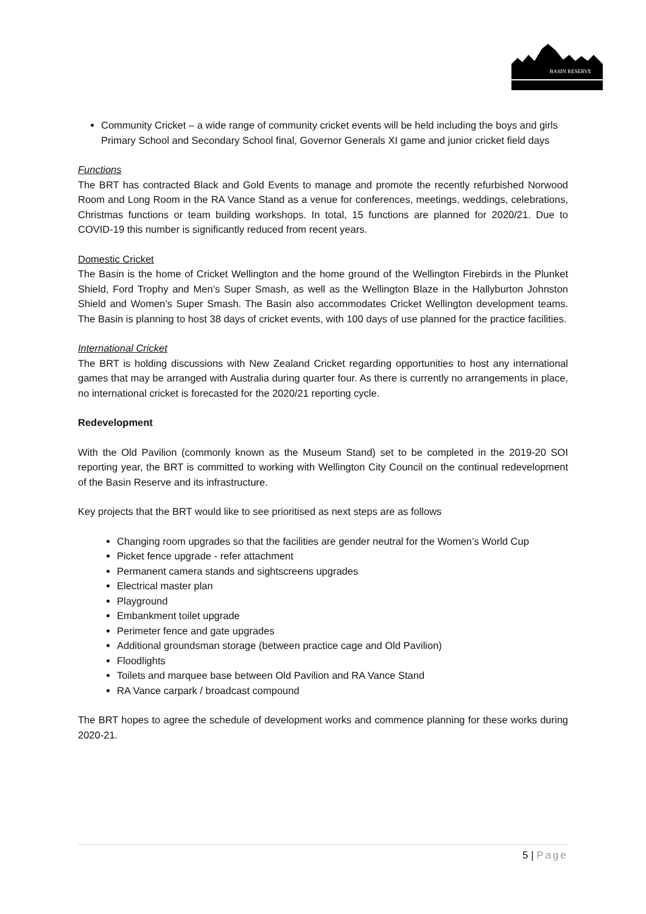BASIN RESERVE
Community Cricket – a wide range of community cricket events will be held including the boys and girls Primary School and Secondary School final, Governor Generals XI game and junior cricket field days
Functions
The BRT has contracted Black and Gold Events to manage and promote the recently refurbished Norwood Room and Long Room in the RA Vance Stand as a venue for conferences, meetings, weddings, celebrations, Christmas functions or team building workshops. In total, 15 functions are planned for 2020/21. Due to COVID-19 this number is significantly reduced from recent years.
Domestic Cricket
The Basin is the home of Cricket Wellington and the home ground of the Wellington Firebirds in the Plunket Shield, Ford Trophy and Men’s Super Smash, as well as the Wellington Blaze in the Hallyburton Johnston Shield and Women’s Super Smash. The Basin also accommodates Cricket Wellington development teams. The Basin is planning to host 38 days of cricket events, with 100 days of use planned for the practice facilities.
International Cricket
The BRT is holding discussions with New Zealand Cricket regarding opportunities to host any international games that may be arranged with Australia during quarter four. As there is currently no arrangements in place, no international cricket is forecasted for the 2020/21 reporting cycle.
Redevelopment
With the Old Pavilion (commonly known as the Museum Stand) set to be completed in the 2019-20 SOI reporting year, the BRT is committed to working with Wellington City Council on the continual redevelopment of the Basin Reserve and its infrastructure.
Key projects that the BRT would like to see prioritised as next steps are as follows
Changing room upgrades so that the facilities are gender neutral for the Women’s World Cup
Picket fence upgrade - refer attachment
Permanent camera stands and sightscreens upgrades
Electrical master plan
Playground
Embankment toilet upgrade
Perimeter fence and gate upgrades
Additional groundsman storage (between practice cage and Old Pavilion)
Floodlights
Toilets and marquee base between Old Pavilion and RA Vance Stand
RA Vance carpark / broadcast compound
The BRT hopes to agree the schedule of development works and commence planning for these works during 2020-21.
5 | Page